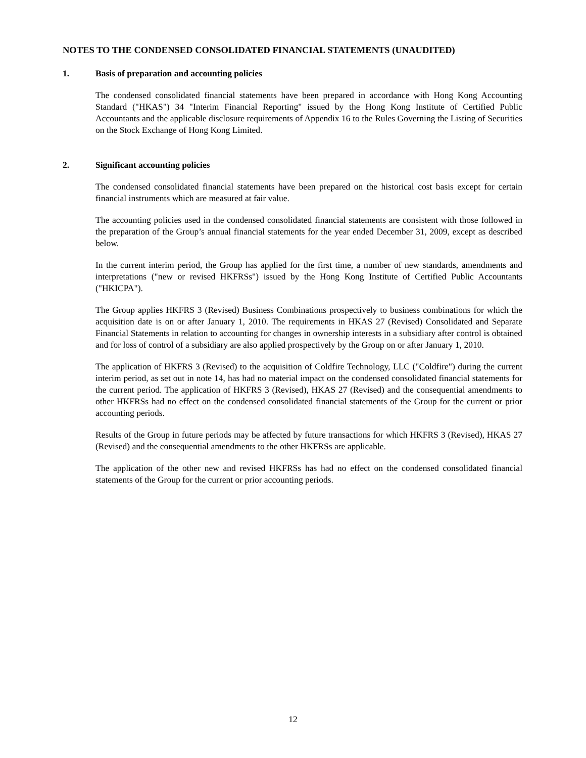NOTES TO THE CONDENSED CONSOLIDATED FINANCIAL STATEMENTS (UNAUDITED)
1. Basis of preparation and accounting policies
The condensed consolidated financial statements have been prepared in accordance with Hong Kong Accounting Standard ("HKAS") 34 "Interim Financial Reporting" issued by the Hong Kong Institute of Certified Public Accountants and the applicable disclosure requirements of Appendix 16 to the Rules Governing the Listing of Securities on the Stock Exchange of Hong Kong Limited.
2. Significant accounting policies
The condensed consolidated financial statements have been prepared on the historical cost basis except for certain financial instruments which are measured at fair value.
The accounting policies used in the condensed consolidated financial statements are consistent with those followed in the preparation of the Group’s annual financial statements for the year ended December 31, 2009, except as described below.
In the current interim period, the Group has applied for the first time, a number of new standards, amendments and interpretations ("new or revised HKFRSs") issued by the Hong Kong Institute of Certified Public Accountants ("HKICPA").
The Group applies HKFRS 3 (Revised) Business Combinations prospectively to business combinations for which the acquisition date is on or after January 1, 2010. The requirements in HKAS 27 (Revised) Consolidated and Separate Financial Statements in relation to accounting for changes in ownership interests in a subsidiary after control is obtained and for loss of control of a subsidiary are also applied prospectively by the Group on or after January 1, 2010.
The application of HKFRS 3 (Revised) to the acquisition of Coldfire Technology, LLC ("Coldfire") during the current interim period, as set out in note 14, has had no material impact on the condensed consolidated financial statements for the current period. The application of HKFRS 3 (Revised), HKAS 27 (Revised) and the consequential amendments to other HKFRSs had no effect on the condensed consolidated financial statements of the Group for the current or prior accounting periods.
Results of the Group in future periods may be affected by future transactions for which HKFRS 3 (Revised), HKAS 27 (Revised) and the consequential amendments to the other HKFRSs are applicable.
The application of the other new and revised HKFRSs has had no effect on the condensed consolidated financial statements of the Group for the current or prior accounting periods.
12